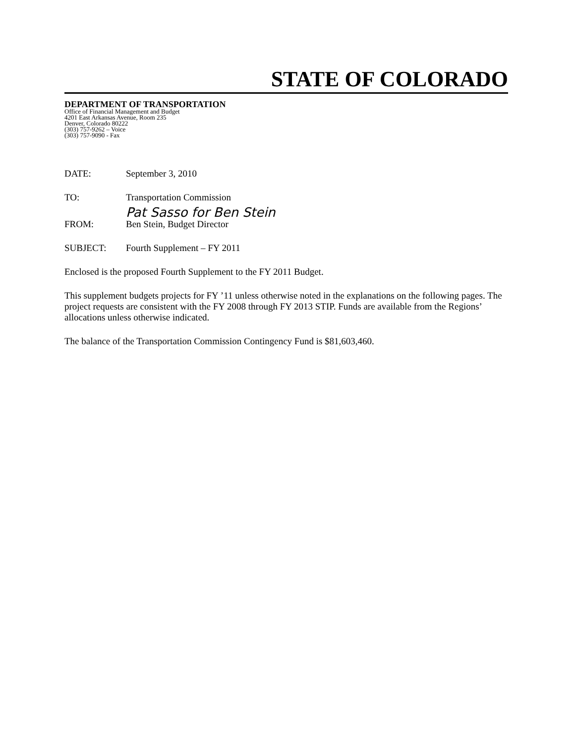STATE OF COLORADO
DEPARTMENT OF TRANSPORTATION
Office of Financial Management and Budget
4201 East Arkansas Avenue, Room 235
Denver, Colorado 80222
(303) 757-9262 – Voice
(303) 757-9090 - Fax
DATE: September 3, 2010
TO: Transportation Commission
Pat Sasso for Ben Stein
FROM: Ben Stein, Budget Director
SUBJECT: Fourth Supplement – FY 2011
Enclosed is the proposed Fourth Supplement to the FY 2011 Budget.
This supplement budgets projects for FY ’11 unless otherwise noted in the explanations on the following pages. The project requests are consistent with the FY 2008 through FY 2013 STIP. Funds are available from the Regions’ allocations unless otherwise indicated.
The balance of the Transportation Commission Contingency Fund is $81,603,460.